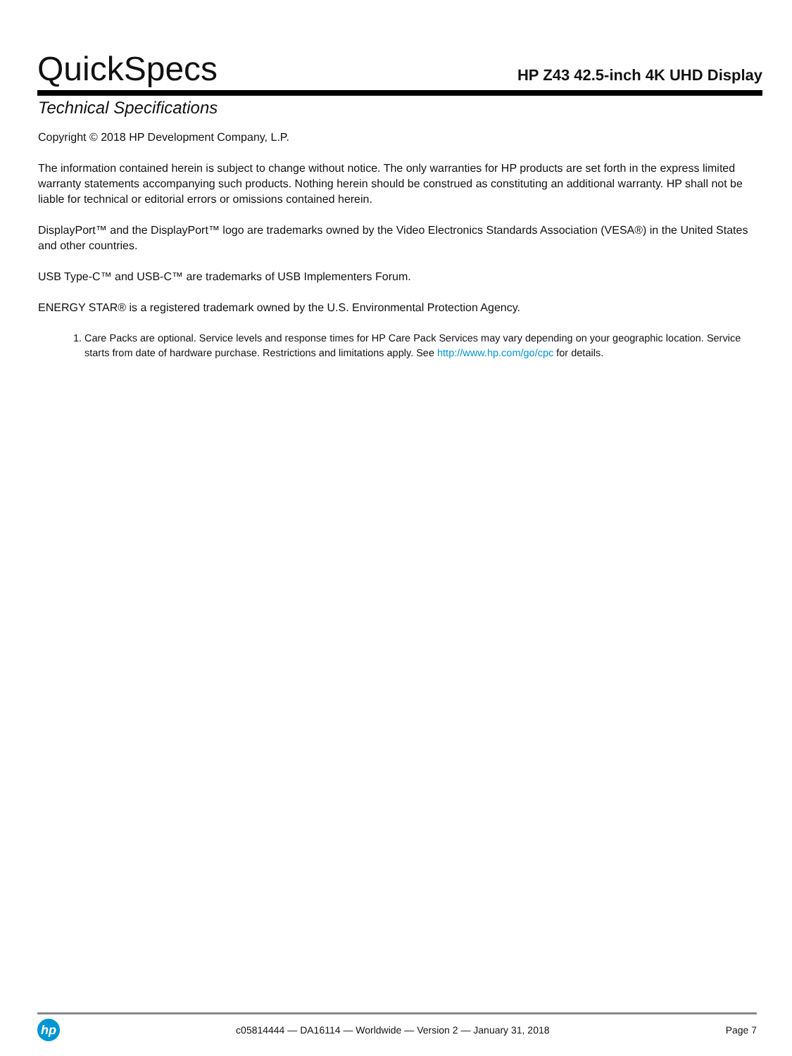QuickSpecs
HP Z43 42.5-inch 4K UHD Display
Technical Specifications
Copyright © 2018 HP Development Company, L.P.
The information contained herein is subject to change without notice. The only warranties for HP products are set forth in the express limited warranty statements accompanying such products. Nothing herein should be construed as constituting an additional warranty. HP shall not be liable for technical or editorial errors or omissions contained herein.
DisplayPort™ and the DisplayPort™ logo are trademarks owned by the Video Electronics Standards Association (VESA®) in the United States and other countries.
USB Type-C™ and USB-C™ are trademarks of USB Implementers Forum.
ENERGY STAR® is a registered trademark owned by the U.S. Environmental Protection Agency.
1. Care Packs are optional. Service levels and response times for HP Care Pack Services may vary depending on your geographic location. Service starts from date of hardware purchase. Restrictions and limitations apply. See http://www.hp.com/go/cpc for details.
hp
c05814444 — DA16114 — Worldwide — Version 2 — January 31, 2018
Page 7